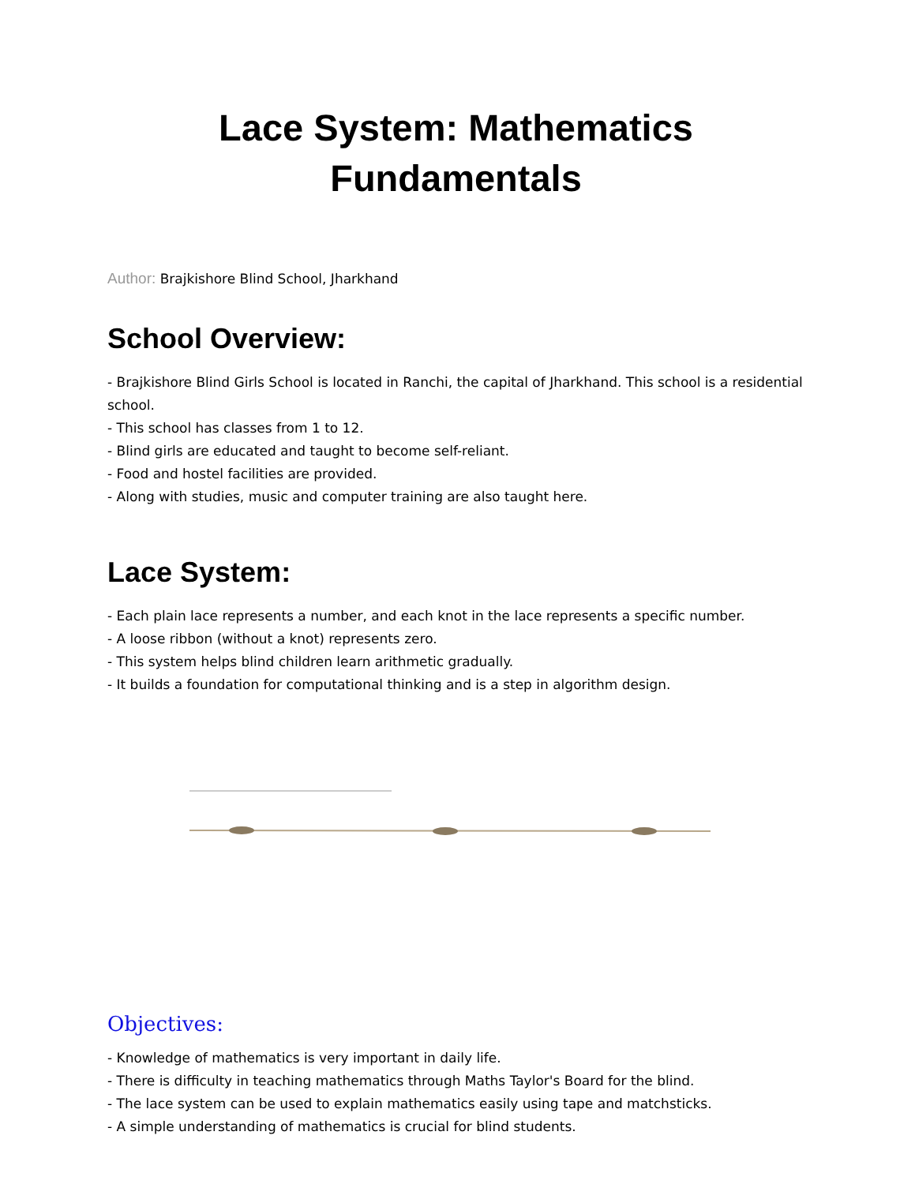Lace System: Mathematics
Fundamentals
Author: Brajkishore Blind School, Jharkhand
School Overview:
- Brajkishore Blind Girls School is located in Ranchi, the capital of Jharkhand. This school is a residential school.
- This school has classes from 1 to 12.
- Blind girls are educated and taught to become self-reliant.
- Food and hostel facilities are provided.
- Along with studies, music and computer training are also taught here.
Lace System:
- Each plain lace represents a number, and each knot in the lace represents a specific number.
- A loose ribbon (without a knot) represents zero.
- This system helps blind children learn arithmetic gradually.
- It builds a foundation for computational thinking and is a step in algorithm design.
Objectives:
- Knowledge of mathematics is very important in daily life.
- There is difficulty in teaching mathematics through Maths Taylor's Board for the blind.
- The lace system can be used to explain mathematics easily using tape and matchsticks.
- A simple understanding of mathematics is crucial for blind students.